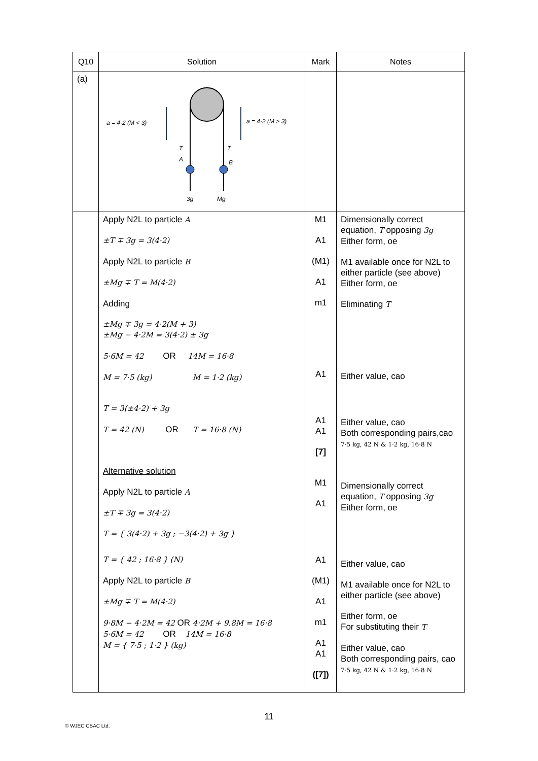| Q10 | Solution | Mark | Notes |
| --- | --- | --- | --- |
| (a) | a = 4·2 (M < 3) a = 4·2 (M > 3) T T A B 3g Mg | | |
| | Apply N2L to particle A ±T ∓ 3g = 3(4·2) Apply N2L to particle B ±Mg ∓ T = M(4·2) Adding ±Mg ∓ 3g = 4·2(M + 3) ±Mg − 4·2M = 3(4·2) ± 3g 5·6M = 42 OR 14M = 16·8 M = 7·5 (kg) M = 1·2 (kg) T = 3(±4·2) + 3g T = 42 (N) OR T = 16·8 (N) Alternative solution Apply N2L to particle A ±T ∓ 3g = 3(4·2) T = { 3(4·2) + 3g ; −3(4·2) + 3g } T = { 42 ; 16·8 } (N) Apply N2L to particle B ±Mg ∓ T = M(4·2) 9·8M − 4·2M = 42 OR 4·2M + 9.8M = 16·8 5·6M = 42 OR 14M = 16·8 M = { 7·5 ; 1·2 } (kg) | M1 A1 (M1) A1 m1 A1 A1 A1 [7] M1 A1 A1 (M1) A1 m1 A1 A1 ([7]) | Dimensionally correct equation, T opposing 3g Either form, oe M1 available once for N2L to either particle (see above) Either form, oe Eliminating T Either value, cao Either value, cao Both corresponding pairs,cao 7·5 kg, 42 N & 1·2 kg, 16·8 N Dimensionally correct equation, T opposing 3g Either form, oe Either value, cao M1 available once for N2L to either particle (see above) Either form, oe For substituting their T Either value, cao Both corresponding pairs, cao 7·5 kg, 42 N & 1·2 kg, 16·8 N |
11
© WJEC CBAC Ltd.